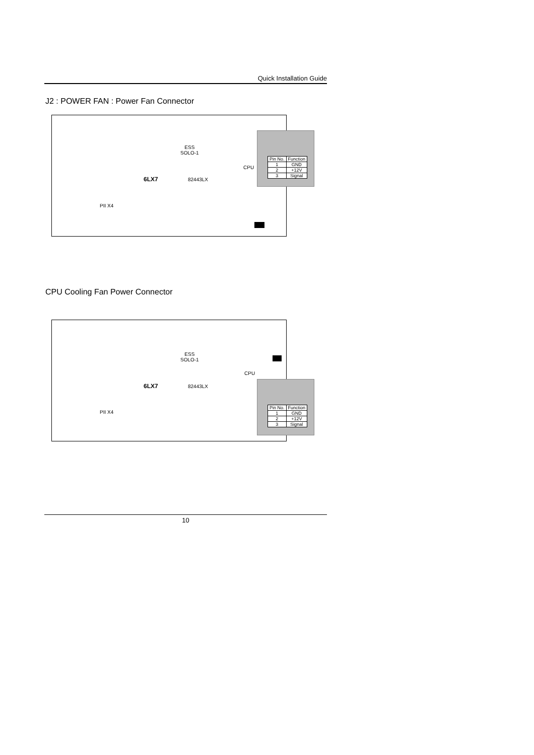Quick Installation Guide
J2 : POWER FAN : Power Fan Connector
ESS
SOLO-1
82443LX
CPU
PII X4
6LX7
| Pin No. | Function |
| --- | --- |
| 1 | GND |
| 2 | +12V |
| 3 | Signal |
CPU Cooling Fan Power Connector
ESS
SOLO-1
82443LX
CPU
PII X4
6LX7
| Pin No. | Function |
| --- | --- |
| 1 | GND |
| 2 | +12V |
| 3 | Signal |
10